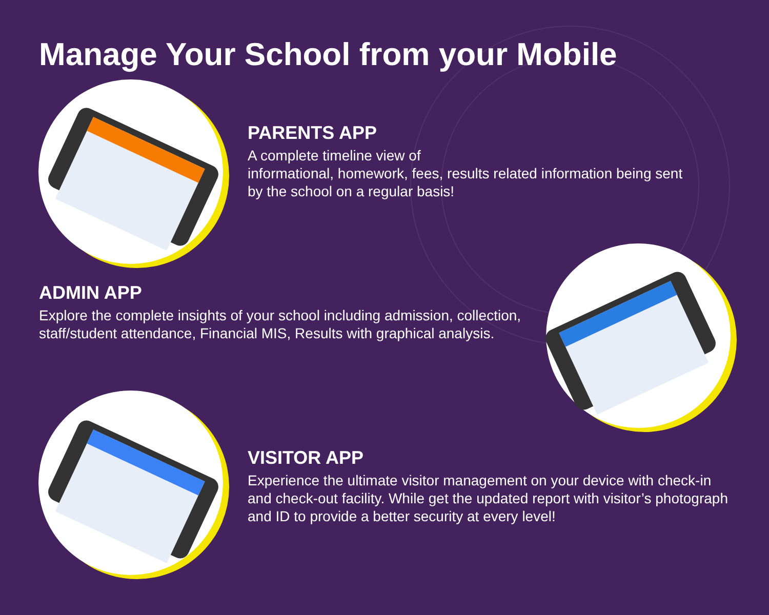Manage Your School from your Mobile
PARENTS APP
A complete timeline view of
informational, homework, fees, results related information being sent by the school on a regular basis!
ADMIN APP
Explore the complete insights of your school including admission, collection, staff/student attendance, Financial MIS, Results with graphical analysis.
VISITOR APP
Experience the ultimate visitor management on your device with check-in and check-out facility. While get the updated report with visitor’s photograph and ID to provide a better security at every level!